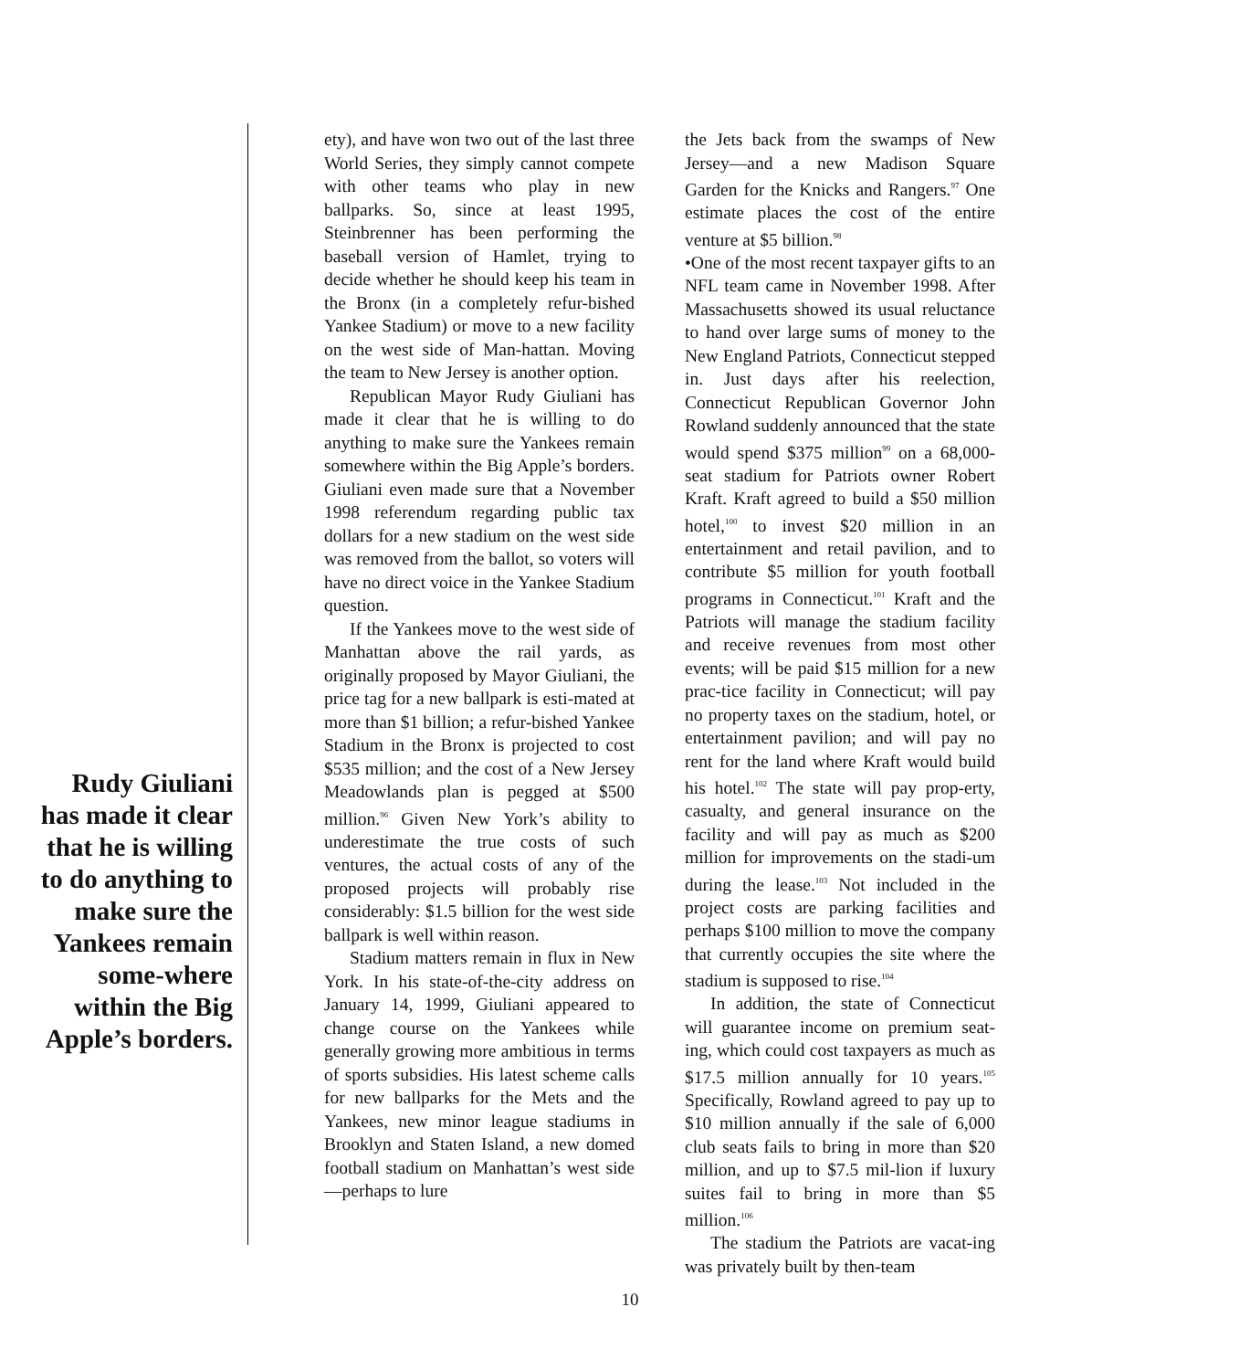Rudy Giuliani has made it clear that he is willing to do anything to make sure the Yankees remain some-where within the Big Apple’s borders.
ety), and have won two out of the last three World Series, they simply cannot compete with other teams who play in new ballparks. So, since at least 1995, Steinbrenner has been performing the baseball version of Hamlet, trying to decide whether he should keep his team in the Bronx (in a completely refur-bished Yankee Stadium) or move to a new facility on the west side of Man-hattan. Moving the team to New Jersey is another option.
Republican Mayor Rudy Giuliani has made it clear that he is willing to do anything to make sure the Yankees remain somewhere within the Big Apple’s borders. Giuliani even made sure that a November 1998 referendum regarding public tax dollars for a new stadium on the west side was removed from the ballot, so voters will have no direct voice in the Yankee Stadium question.
If the Yankees move to the west side of Manhattan above the rail yards, as originally proposed by Mayor Giuliani, the price tag for a new ballpark is esti-mated at more than $1 billion; a refur-bished Yankee Stadium in the Bronx is projected to cost $535 million; and the cost of a New Jersey Meadowlands plan is pegged at $500 million.<sup>96</sup> Given New York’s ability to underestimate the true costs of such ventures, the actual costs of any of the proposed projects will probably rise considerably: $1.5 billion for the west side ballpark is well within reason.
Stadium matters remain in flux in New York. In his state-of-the-city address on January 14, 1999, Giuliani appeared to change course on the Yankees while generally growing more ambitious in terms of sports subsidies. His latest scheme calls for new ballparks for the Mets and the Yankees, new minor league stadiums in Brooklyn and Staten Island, a new domed football stadium on Manhattan’s west side—perhaps to lure
the Jets back from the swamps of New Jersey—and a new Madison Square Garden for the Knicks and Rangers.<sup>97</sup> One estimate places the cost of the entire venture at $5 billion.<sup>98</sup>
•One of the most recent taxpayer gifts to an NFL team came in November 1998. After Massachusetts showed its usual reluctance to hand over large sums of money to the New England Patriots, Connecticut stepped in. Just days after his reelection, Connecticut Republican Governor John Rowland suddenly announced that the state would spend $375 million<sup>99</sup> on a 68,000-seat stadium for Patriots owner Robert Kraft. Kraft agreed to build a $50 million hotel,<sup>100</sup> to invest $20 million in an entertainment and retail pavilion, and to contribute $5 million for youth football programs in Connecticut.<sup>101</sup> Kraft and the Patriots will manage the stadium facility and receive revenues from most other events; will be paid $15 million for a new prac-tice facility in Connecticut; will pay no property taxes on the stadium, hotel, or entertainment pavilion; and will pay no rent for the land where Kraft would build his hotel.<sup>102</sup> The state will pay prop-erty, casualty, and general insurance on the facility and will pay as much as $200 million for improvements on the stadi-um during the lease.<sup>103</sup> Not included in the project costs are parking facilities and perhaps $100 million to move the company that currently occupies the site where the stadium is supposed to rise.<sup>104</sup>
In addition, the state of Connecticut will guarantee income on premium seat-ing, which could cost taxpayers as much as $17.5 million annually for 10 years.<sup>105</sup> Specifically, Rowland agreed to pay up to $10 million annually if the sale of 6,000 club seats fails to bring in more than $20 million, and up to $7.5 mil-lion if luxury suites fail to bring in more than $5 million.<sup>106</sup>
The stadium the Patriots are vacat-ing was privately built by then-team
10